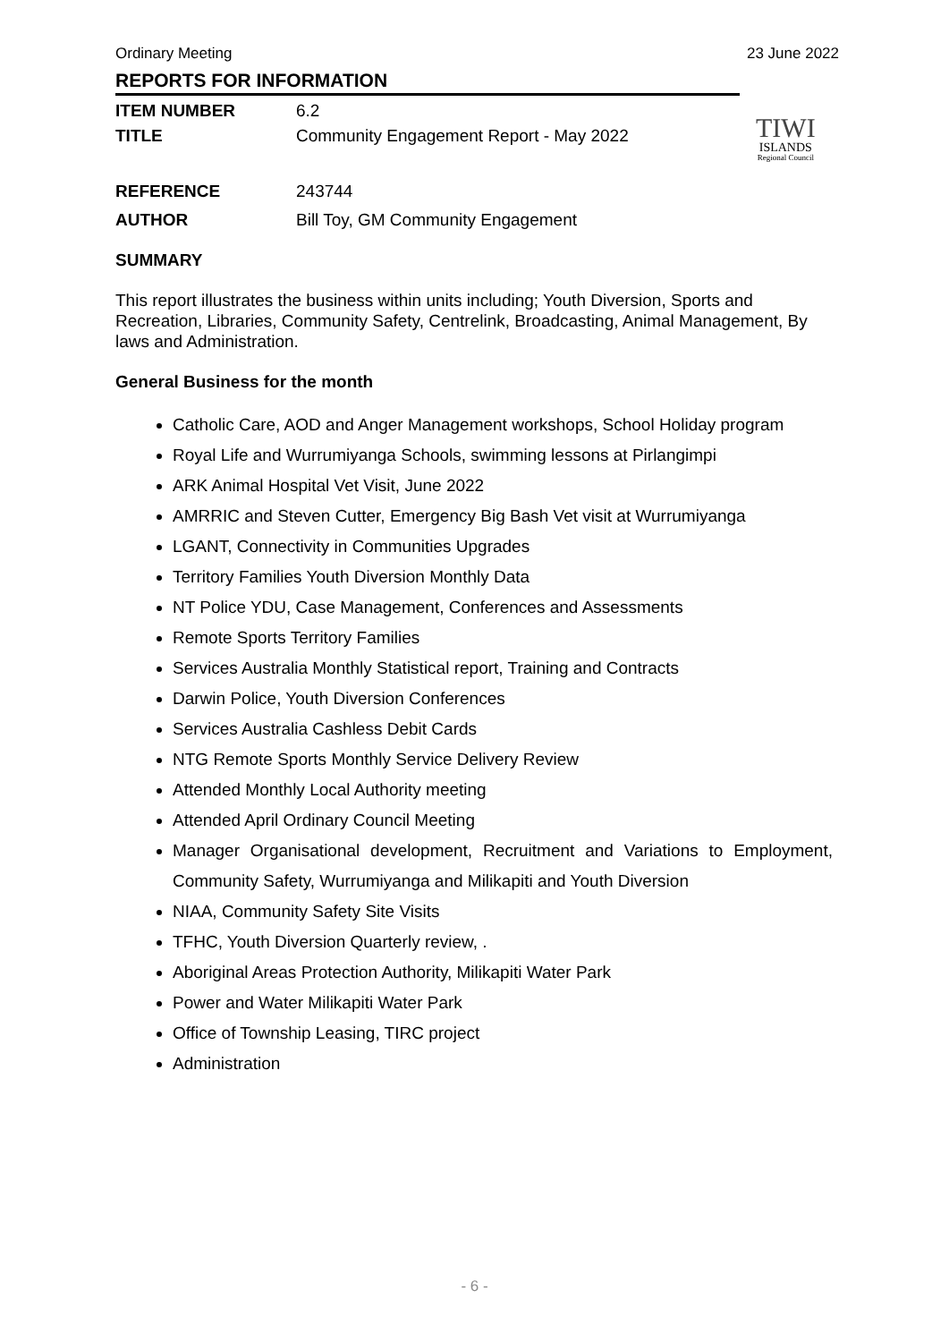Ordinary Meeting 23 June 2022
REPORTS FOR INFORMATION
ITEM NUMBER 6.2
TITLE Community Engagement Report - May 2022
TIWI
ISLANDS
Regional Council
REFERENCE 243744
AUTHOR Bill Toy, GM Community Engagement
SUMMARY
This report illustrates the business within units including; Youth Diversion, Sports and Recreation, Libraries, Community Safety, Centrelink, Broadcasting, Animal Management, By laws and Administration.
General Business for the month
Catholic Care, AOD and Anger Management workshops, School Holiday program
Royal Life and Wurrumiyanga Schools, swimming lessons at Pirlangimpi
ARK Animal Hospital Vet Visit, June 2022
AMRRIC and Steven Cutter, Emergency Big Bash Vet visit at Wurrumiyanga
LGANT, Connectivity in Communities Upgrades
Territory Families Youth Diversion Monthly Data
NT Police YDU, Case Management, Conferences and Assessments
Remote Sports Territory Families
Services Australia Monthly Statistical report, Training and Contracts
Darwin Police, Youth Diversion Conferences
Services Australia Cashless Debit Cards
NTG Remote Sports Monthly Service Delivery Review
Attended Monthly Local Authority meeting
Attended April Ordinary Council Meeting
Manager Organisational development, Recruitment and Variations to Employment, Community Safety, Wurrumiyanga and Milikapiti and Youth Diversion
NIAA, Community Safety Site Visits
TFHC, Youth Diversion Quarterly review, .
Aboriginal Areas Protection Authority, Milikapiti Water Park
Power and Water Milikapiti Water Park
Office of Township Leasing, TIRC project
Administration
- 6 -